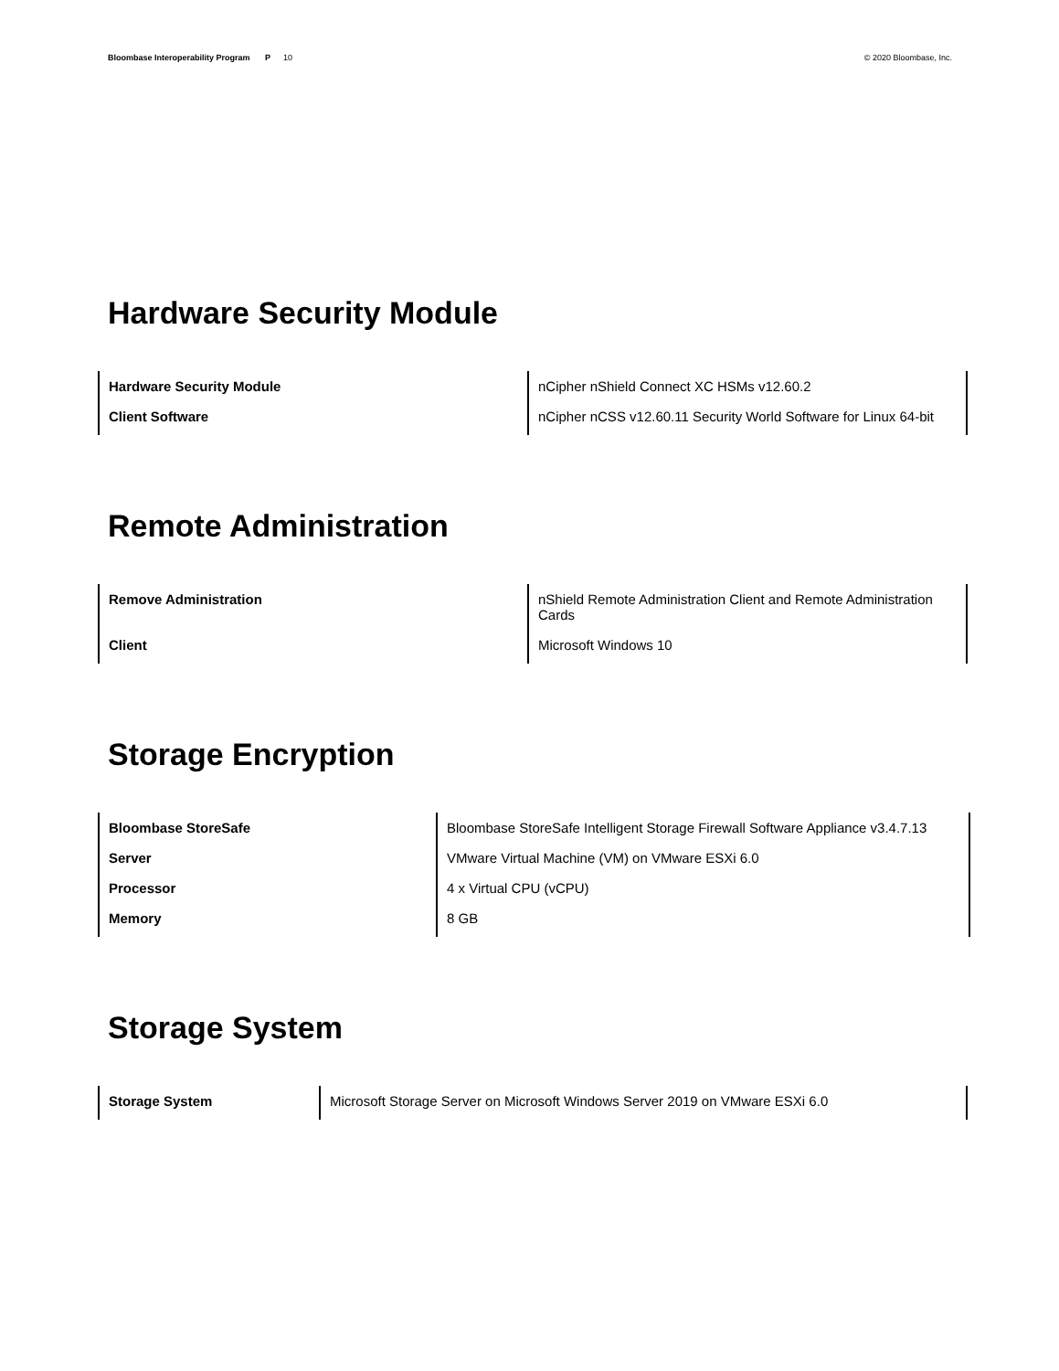Bloombase Interoperability Program P 10
© 2020 Bloombase, Inc.
Hardware Security Module
| Hardware Security Module | nCipher nShield Connect XC HSMs v12.60.2 |
| Client Software | nCipher nCSS v12.60.11 Security World Software for Linux 64-bit |
Remote Administration
| Remove Administration | nShield Remote Administration Client and Remote Administration Cards |
| Client | Microsoft Windows 10 |
Storage Encryption
| Bloombase StoreSafe | Bloombase StoreSafe Intelligent Storage Firewall Software Appliance v3.4.7.13 |
| Server | VMware Virtual Machine (VM) on VMware ESXi 6.0 |
| Processor | 4 x Virtual CPU (vCPU) |
| Memory | 8 GB |
Storage System
| Storage System | Microsoft Storage Server on Microsoft Windows Server 2019 on VMware ESXi 6.0 |